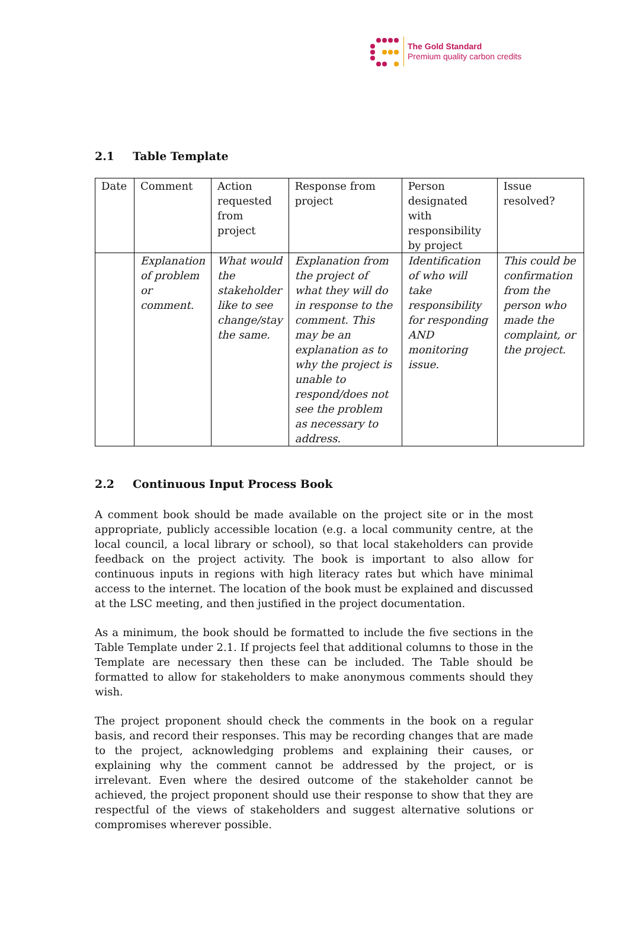The Gold Standard
Premium quality carbon credits
2.1 Table Template
| Date | Comment | Action requested from project | Response from project | Person designated with responsibility by project | Issue resolved? |
| | Explanation of problem or comment. | What would the stakeholder like to see change/stay the same. | Explanation from the project of what they will do in response to the comment. This may be an explanation as to why the project is unable to respond/does not see the problem as necessary to address. | Identification of who will take responsibility for responding AND monitoring issue. | This could be confirmation from the person who made the complaint, or the project. |
2.2 Continuous Input Process Book
A comment book should be made available on the project site or in the most appropriate, publicly accessible location (e.g. a local community centre, at the local council, a local library or school), so that local stakeholders can provide feedback on the project activity. The book is important to also allow for continuous inputs in regions with high literacy rates but which have minimal access to the internet. The location of the book must be explained and discussed at the LSC meeting, and then justified in the project documentation.
As a minimum, the book should be formatted to include the five sections in the Table Template under 2.1. If projects feel that additional columns to those in the Template are necessary then these can be included. The Table should be formatted to allow for stakeholders to make anonymous comments should they wish.
The project proponent should check the comments in the book on a regular basis, and record their responses. This may be recording changes that are made to the project, acknowledging problems and explaining their causes, or explaining why the comment cannot be addressed by the project, or is irrelevant. Even where the desired outcome of the stakeholder cannot be achieved, the project proponent should use their response to show that they are respectful of the views of stakeholders and suggest alternative solutions or compromises wherever possible.